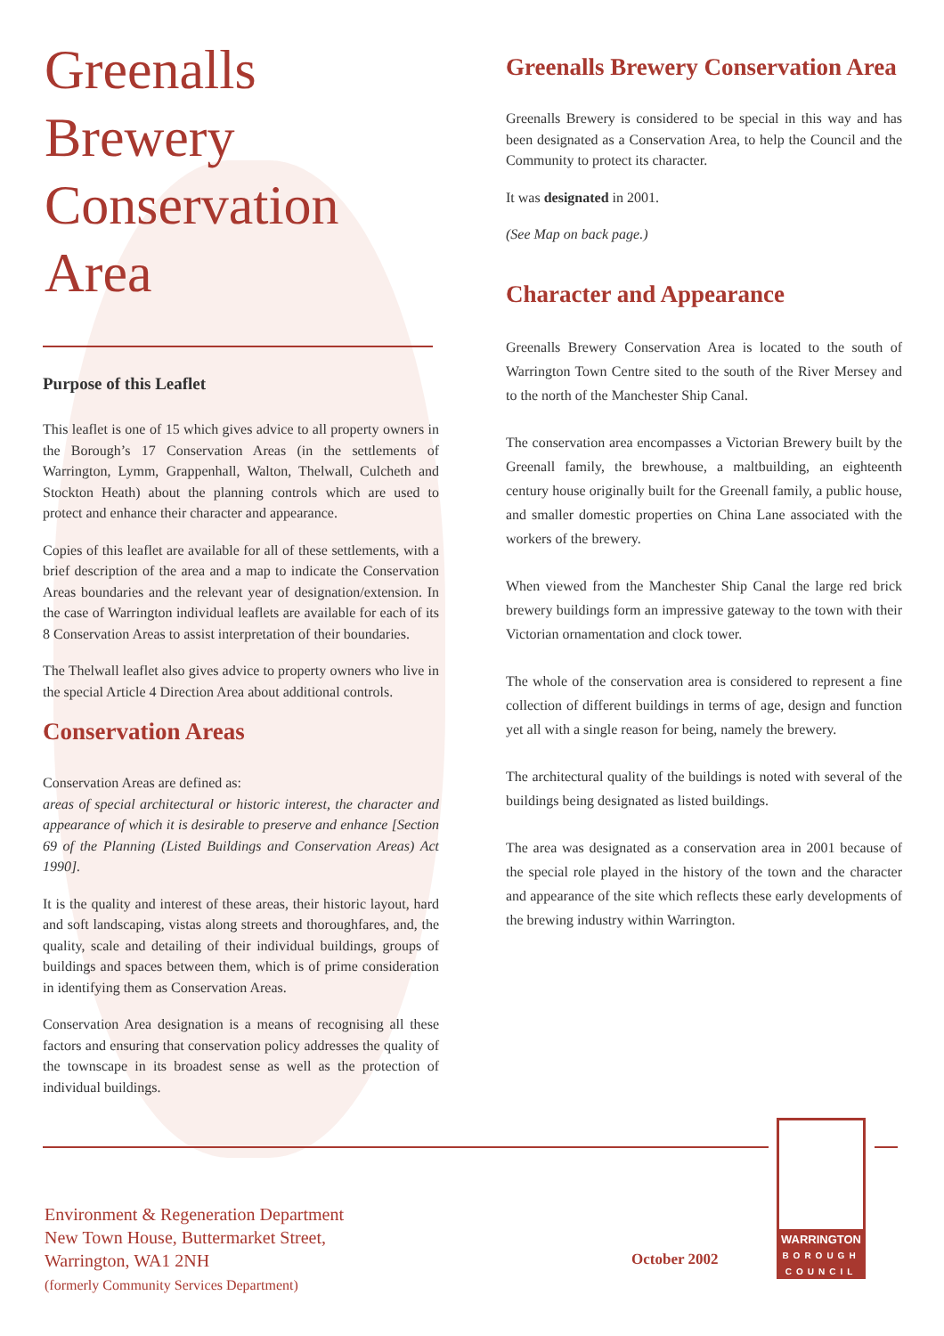Greenalls Brewery Conservation Area
Purpose of this Leaflet
This leaflet is one of 15 which gives advice to all property owners in the Borough’s 17 Conservation Areas (in the settlements of Warrington, Lymm, Grappenhall, Walton, Thelwall, Culcheth and Stockton Heath) about the planning controls which are used to protect and enhance their character and appearance.
Copies of this leaflet are available for all of these settlements, with a brief description of the area and a map to indicate the Conservation Areas boundaries and the relevant year of designation/extension. In the case of Warrington individual leaflets are available for each of its 8 Conservation Areas to assist interpretation of their boundaries.
The Thelwall leaflet also gives advice to property owners who live in the special Article 4 Direction Area about additional controls.
Conservation Areas
Conservation Areas are defined as:
areas of special architectural or historic interest, the character and appearance of which it is desirable to preserve and enhance [Section 69 of the Planning (Listed Buildings and Conservation Areas) Act 1990].
It is the quality and interest of these areas, their historic layout, hard and soft landscaping, vistas along streets and thoroughfares, and, the quality, scale and detailing of their individual buildings, groups of buildings and spaces between them, which is of prime consideration in identifying them as Conservation Areas.
Conservation Area designation is a means of recognising all these factors and ensuring that conservation policy addresses the quality of the townscape in its broadest sense as well as the protection of individual buildings.
Greenalls Brewery Conservation Area
Greenalls Brewery is considered to be special in this way and has been designated as a Conservation Area, to help the Council and the Community to protect its character.
It was designated in 2001.
(See Map on back page.)
Character and Appearance
Greenalls Brewery Conservation Area is located to the south of Warrington Town Centre sited to the south of the River Mersey and to the north of the Manchester Ship Canal.
The conservation area encompasses a Victorian Brewery built by the Greenall family, the brewhouse, a maltbuilding, an eighteenth century house originally built for the Greenall family, a public house, and smaller domestic properties on China Lane associated with the workers of the brewery.
When viewed from the Manchester Ship Canal the large red brick brewery buildings form an impressive gateway to the town with their Victorian ornamentation and clock tower.
The whole of the conservation area is considered to represent a fine collection of different buildings in terms of age, design and function yet all with a single reason for being, namely the brewery.
The architectural quality of the buildings is noted with several of the buildings being designated as listed buildings.
The area was designated as a conservation area in 2001 because of the special role played in the history of the town and the character and appearance of the site which reflects these early developments of the brewing industry within Warrington.
Environment & Regeneration Department
New Town House, Buttermarket Street,
Warrington, WA1 2NH
(formerly Community Services Department)
October 2002
WARRINGTON
BOROUGH
COUNCIL